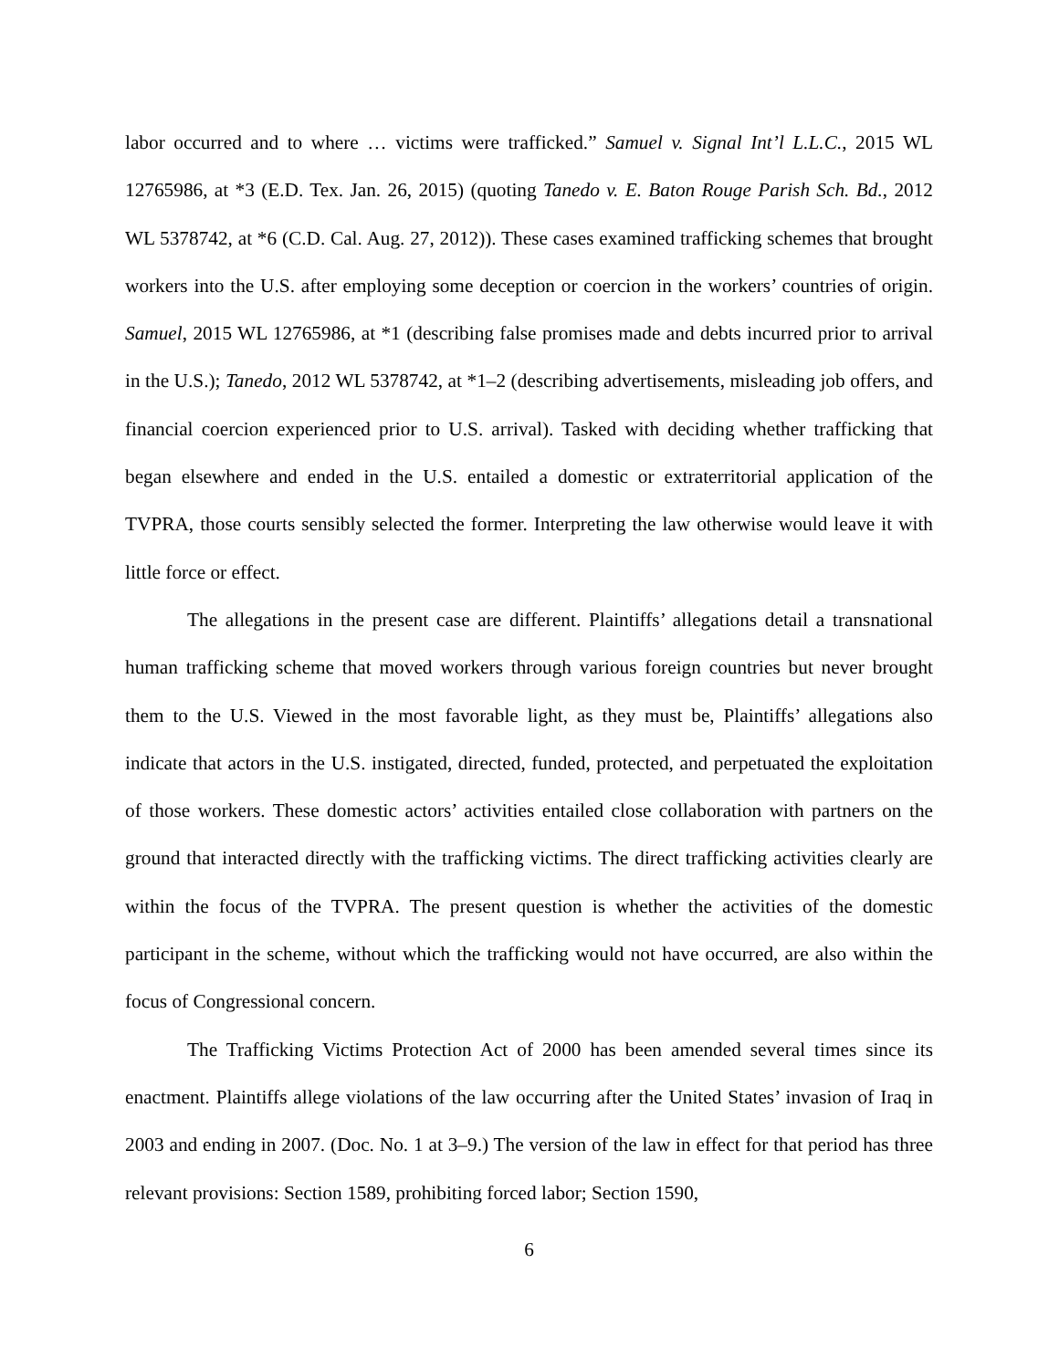labor occurred and to where … victims were trafficked.” Samuel v. Signal Int’l L.L.C., 2015 WL 12765986, at *3 (E.D. Tex. Jan. 26, 2015) (quoting Tanedo v. E. Baton Rouge Parish Sch. Bd., 2012 WL 5378742, at *6 (C.D. Cal. Aug. 27, 2012)). These cases examined trafficking schemes that brought workers into the U.S. after employing some deception or coercion in the workers’ countries of origin. Samuel, 2015 WL 12765986, at *1 (describing false promises made and debts incurred prior to arrival in the U.S.); Tanedo, 2012 WL 5378742, at *1–2 (describing advertisements, misleading job offers, and financial coercion experienced prior to U.S. arrival). Tasked with deciding whether trafficking that began elsewhere and ended in the U.S. entailed a domestic or extraterritorial application of the TVPRA, those courts sensibly selected the former. Interpreting the law otherwise would leave it with little force or effect.
The allegations in the present case are different. Plaintiffs’ allegations detail a transnational human trafficking scheme that moved workers through various foreign countries but never brought them to the U.S. Viewed in the most favorable light, as they must be, Plaintiffs’ allegations also indicate that actors in the U.S. instigated, directed, funded, protected, and perpetuated the exploitation of those workers. These domestic actors’ activities entailed close collaboration with partners on the ground that interacted directly with the trafficking victims. The direct trafficking activities clearly are within the focus of the TVPRA. The present question is whether the activities of the domestic participant in the scheme, without which the trafficking would not have occurred, are also within the focus of Congressional concern.
The Trafficking Victims Protection Act of 2000 has been amended several times since its enactment. Plaintiffs allege violations of the law occurring after the United States’ invasion of Iraq in 2003 and ending in 2007. (Doc. No. 1 at 3–9.) The version of the law in effect for that period has three relevant provisions: Section 1589, prohibiting forced labor; Section 1590,
6